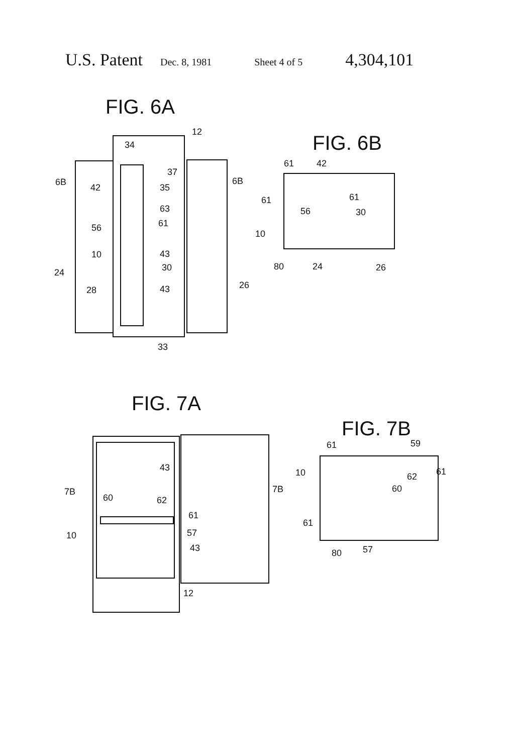U.S. Patent Dec. 8, 1981 Sheet 4 of 5 4,304,101
FIG. 6A
FIG. 6B
FIG. 7A
FIG. 7B
12
34
37
6B 6B
42 35
63
56 61
10 43
30 24
28 43 26
33
61 42
61 61
56 30
10
80 24 26
43
7B 7B
60 62
61
57 10
43
12
61 59
10 61 62
60
61
80 57